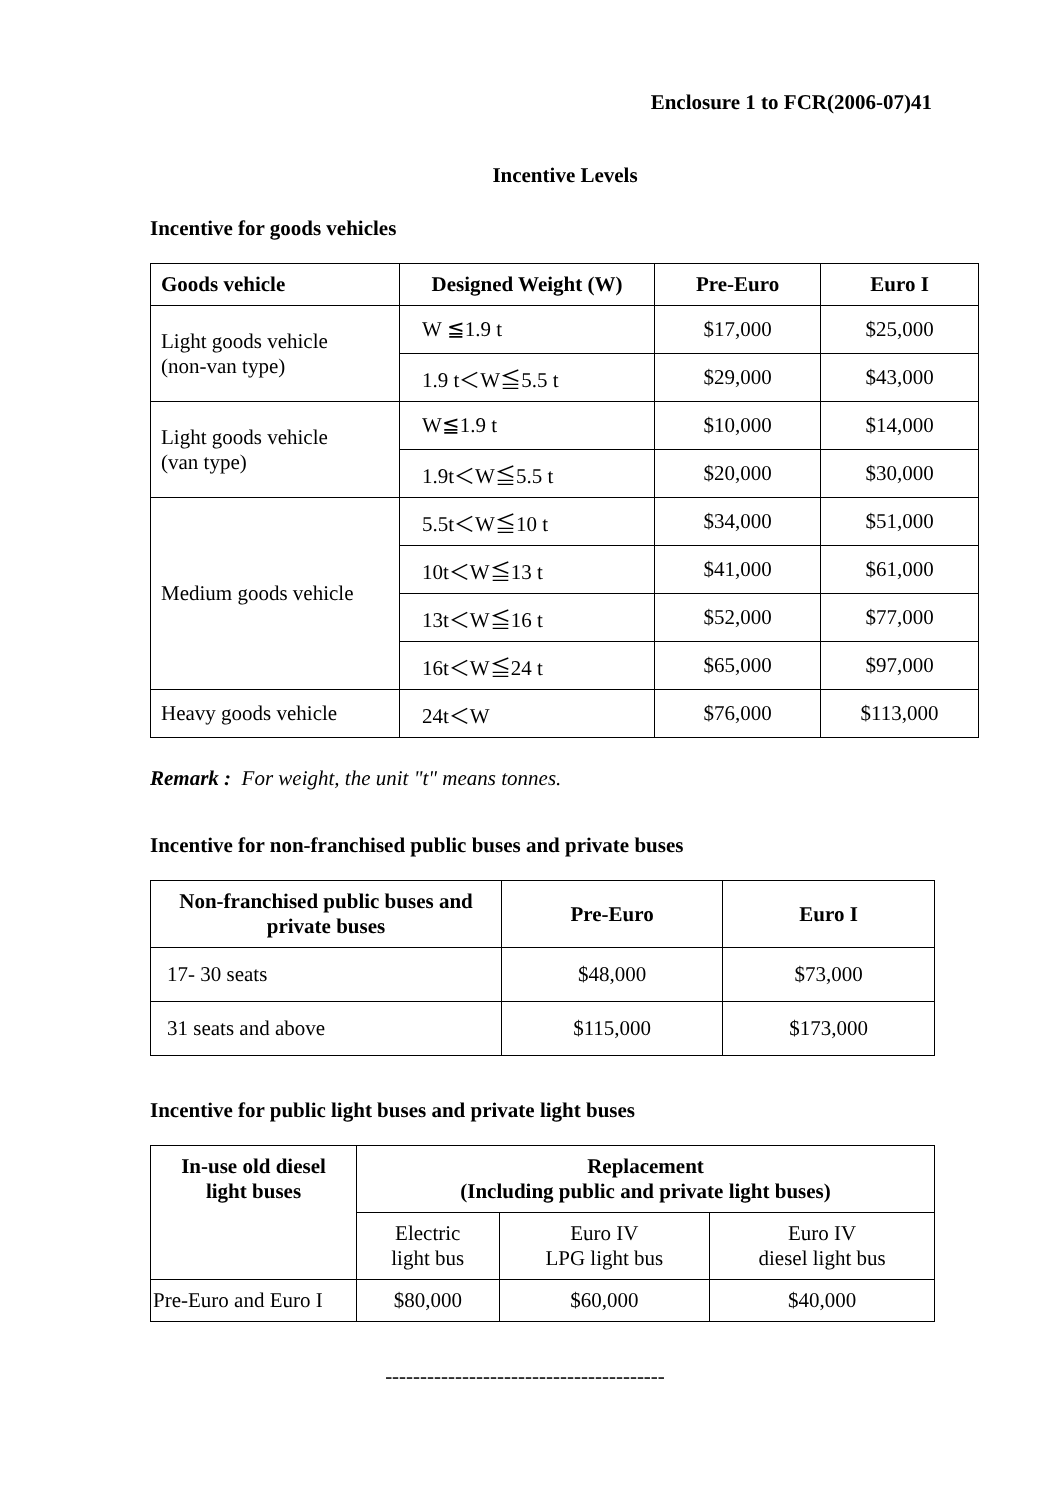Enclosure 1 to FCR(2006-07)41
Incentive Levels
Incentive for goods vehicles
| Goods vehicle | Designed Weight (W) | Pre-Euro | Euro I |
| --- | --- | --- | --- |
| Light goods vehicle (non-van type) | W ≦1.9 t | $17,000 | $25,000 |
| | 1.9 t＜W≦5.5 t | $29,000 | $43,000 |
| Light goods vehicle (van type) | W≦1.9 t | $10,000 | $14,000 |
| | 1.9t＜W≦5.5 t | $20,000 | $30,000 |
| Medium goods vehicle | 5.5t＜W≦10 t | $34,000 | $51,000 |
| | 10t＜W≦13 t | $41,000 | $61,000 |
| | 13t＜W≦16 t | $52,000 | $77,000 |
| | 16t＜W≦24 t | $65,000 | $97,000 |
| Heavy goods vehicle | 24t＜W | $76,000 | $113,000 |
Remark : For weight, the unit "t" means tonnes.
Incentive for non-franchised public buses and private buses
| Non-franchised public buses and private buses | Pre-Euro | Euro I |
| --- | --- | --- |
| 17- 30 seats | $48,000 | $73,000 |
| 31 seats and above | $115,000 | $173,000 |
Incentive for public light buses and private light buses
| In-use old diesel light buses | Replacement (Including public and private light buses) | | |
| --- | --- | --- | --- |
| | Electric light bus | Euro IV LPG light bus | Euro IV diesel light bus |
| Pre-Euro and Euro I | $80,000 | $60,000 | $40,000 |
----------------------------------------